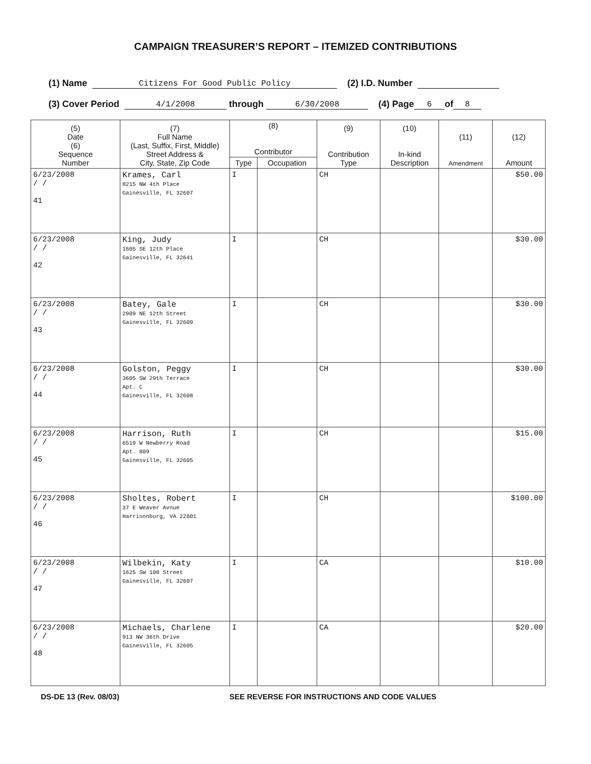CAMPAIGN TREASURER’S REPORT – ITEMIZED CONTRIBUTIONS
(1) Name Citizens For Good Public Policy (2) I.D. Number
(3) Cover Period 4/1/2008 through 6/30/2008 (4) Page 6 of 8
| (5) Date (6) Sequence Number | (7) Full Name (Last, Suffix, First, Middle) Street Address & City, State, Zip Code | (8) Contributor | | (9) Contribution Type | (10) In-kind Description | (11) Amendment | (12) Amount |
| --- | --- | --- | --- | --- | --- | --- | --- |
| | | Type | Occupation | | | | |
| 6/23/2008 / / 41 | Krames, Carl 8215 NW 4th Place Gainesville, FL 32607 | I | | CH | | | $50.00 |
| 6/23/2008 / / 42 | King, Judy 1605 SE 12th Place Gainesville, FL 32641 | I | | CH | | | $30.00 |
| 6/23/2008 / / 43 | Batey, Gale 2909 NE 12th Street Gainesville, FL 32609 | I | | CH | | | $30.00 |
| 6/23/2008 / / 44 | Golston, Peggy 3605 SW 29th Terrace Apt. C Gainesville, FL 32608 | I | | CH | | | $30.00 |
| 6/23/2008 / / 45 | Harrison, Ruth 6519 W Newberry Road Apt. 809 Gainesville, FL 32605 | I | | CH | | | $15.00 |
| 6/23/2008 / / 46 | Sholtes, Robert 37 E Weaver Avnue Harrisonburg, VA 22801 | I | | CH | | | $100.00 |
| 6/23/2008 / / 47 | Wilbekin, Katy 1625 SW 108 Street Gainesville, FL 32607 | I | | CA | | | $10.00 |
| 6/23/2008 / / 48 | Michaels, Charlene 913 NW 36th Drive Gainesville, FL 32605 | I | | CA | | | $20.00 |
DS-DE 13 (Rev. 08/03) SEE REVERSE FOR INSTRUCTIONS AND CODE VALUES